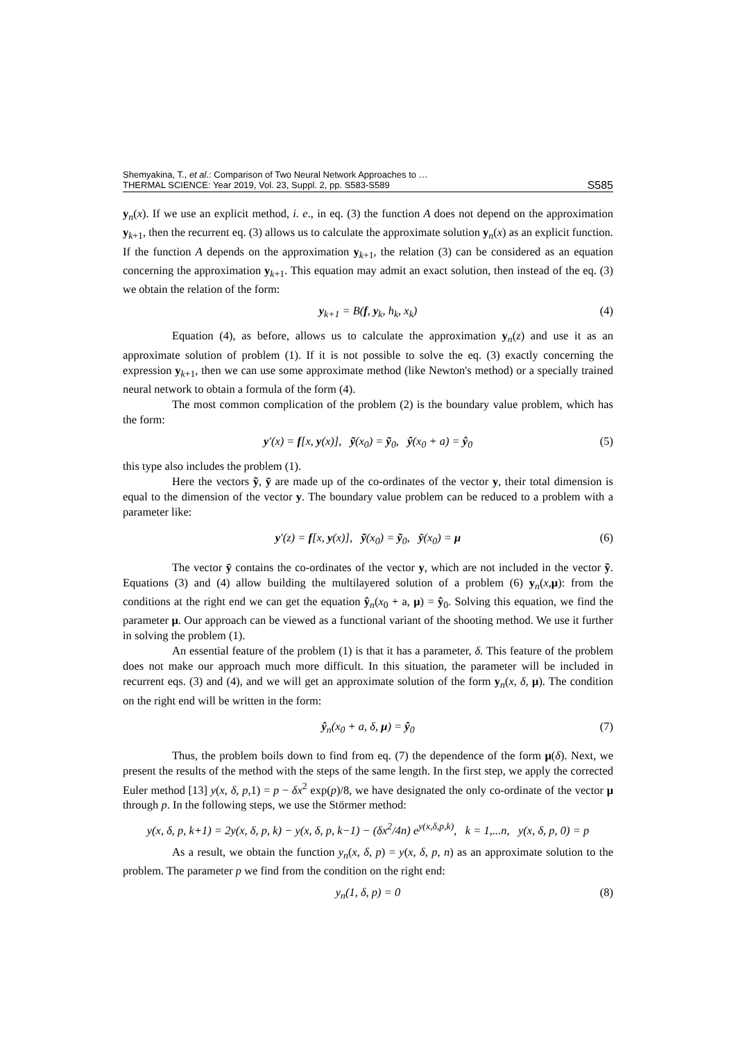Shemyakina, T., et al.: Comparison of Two Neural Network Approaches to …
THERMAL SCIENCE: Year 2019, Vol. 23, Suppl. 2, pp. S583-S589
S585
y<sub>n</sub>(x). If we use an explicit method, i. e., in eq. (3) the function A does not depend on the approximation y<sub>k+1</sub>, then the recurrent eq. (3) allows us to calculate the approximate solution y<sub>n</sub>(x) as an explicit function. If the function A depends on the approximation y<sub>k+1</sub>, the relation (3) can be considered as an equation concerning the approximation y<sub>k+1</sub>. This equation may admit an exact solution, then instead of the eq. (3) we obtain the relation of the form:
y<sub>k+1</sub> = B(f, y<sub>k</sub>, h<sub>k</sub>, x<sub>k</sub>) (4)
Equation (4), as before, allows us to calculate the approximation y<sub>n</sub>(z) and use it as an approximate solution of problem (1). If it is not possible to solve the eq. (3) exactly concerning the expression y<sub>k+1</sub>, then we can use some approximate method (like Newton's method) or a specially trained neural network to obtain a formula of the form (4).
The most common complication of the problem (2) is the boundary value problem, which has the form:
y′(x) = f[x, y(x)], ỹ(x<sub>0</sub>) = ỹ<sub>0</sub>, ŷ(x<sub>0</sub> + a) = ŷ<sub>0</sub> (5)
this type also includes the problem (1).
Here the vectors ỹ, ȳ are made up of the co-ordinates of the vector y, their total dimension is equal to the dimension of the vector y. The boundary value problem can be reduced to a problem with a parameter like:
y′(z) = f[x, y(x)], ỹ(x<sub>0</sub>) = ỹ<sub>0</sub>, ȳ(x<sub>0</sub>) = μ (6)
The vector ȳ contains the co-ordinates of the vector y, which are not included in the vector ỹ. Equations (3) and (4) allow building the multilayered solution of a problem (6) y<sub>n</sub>(x,μ): from the conditions at the right end we can get the equation ŷ<sub>n</sub>(x<sub>0</sub> + a, μ) = ŷ<sub>0</sub>. Solving this equation, we find the parameter μ. Our approach can be viewed as a functional variant of the shooting method. We use it further in solving the problem (1).
An essential feature of the problem (1) is that it has a parameter, δ. This feature of the problem does not make our approach much more difficult. In this situation, the parameter will be included in recurrent eqs. (3) and (4), and we will get an approximate solution of the form y<sub>n</sub>(x, δ, μ). The condition on the right end will be written in the form:
ŷ<sub>n</sub>(x<sub>0</sub> + a, δ, μ) = ŷ<sub>0</sub> (7)
Thus, the problem boils down to find from eq. (7) the dependence of the form μ(δ). Next, we present the results of the method with the steps of the same length. In the first step, we apply the corrected Euler method [13] y(x, δ, p,1) = p − δx<sup>2</sup> exp(p)/8, we have designated the only co-ordinate of the vector μ through p. In the following steps, we use the Störmer method:
y(x, δ, p, k+1) = 2y(x, δ, p, k) − y(x, δ, p, k−1) − (δx<sup>2</sup>/4n) e<sup>y(x,δ,p,k)</sup>, k = 1,...n, y(x, δ, p, 0) = p
As a result, we obtain the function y<sub>n</sub>(x, δ, p) = y(x, δ, p, n) as an approximate solution to the problem. The parameter p we find from the condition on the right end:
y<sub>n</sub>(1, δ, p) = 0 (8)